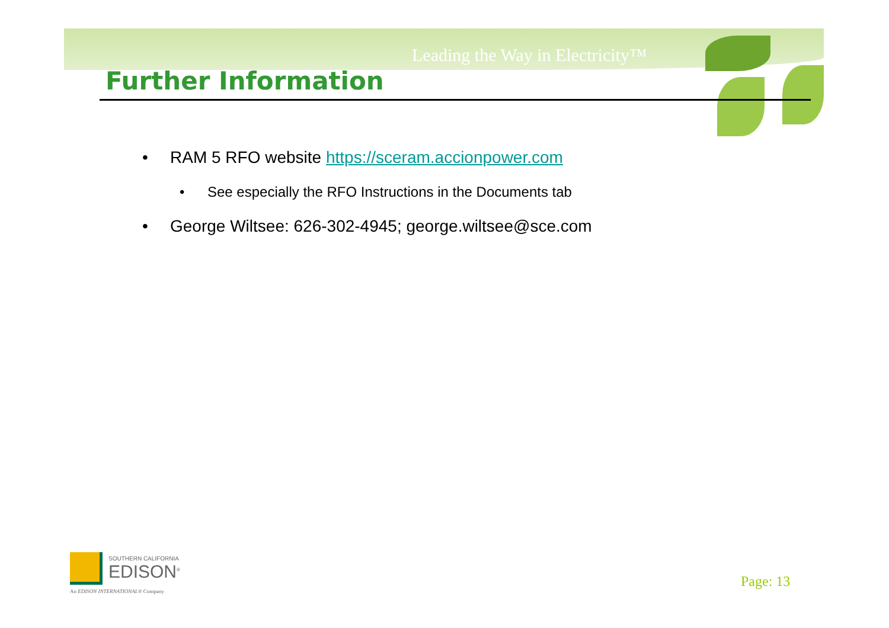Leading the Way in Electricity™
Further Information
• RAM 5 RFO website https://sceram.accionpower.com
• See especially the RFO Instructions in the Documents tab
• George Wiltsee: 626-302-4945; george.wiltsee@sce.com
SOUTHERN CALIFORNIA
EDISON<sup>®</sup>
An EDISON INTERNATIONAL® Company
Page: 13